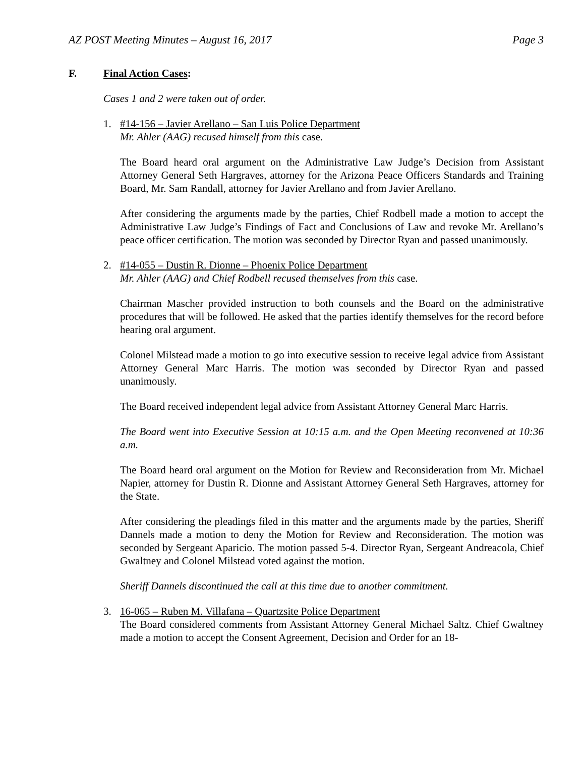AZ POST Meeting Minutes – August 16, 2017 Page 3
F. Final Action Cases:
Cases 1 and 2 were taken out of order.
1. #14-156 – Javier Arellano – San Luis Police Department
Mr. Ahler (AAG) recused himself from this case.
The Board heard oral argument on the Administrative Law Judge’s Decision from Assistant Attorney General Seth Hargraves, attorney for the Arizona Peace Officers Standards and Training Board, Mr. Sam Randall, attorney for Javier Arellano and from Javier Arellano.
After considering the arguments made by the parties, Chief Rodbell made a motion to accept the Administrative Law Judge’s Findings of Fact and Conclusions of Law and revoke Mr. Arellano’s peace officer certification. The motion was seconded by Director Ryan and passed unanimously.
2. #14-055 – Dustin R. Dionne – Phoenix Police Department
Mr. Ahler (AAG) and Chief Rodbell recused themselves from this case.
Chairman Mascher provided instruction to both counsels and the Board on the administrative procedures that will be followed. He asked that the parties identify themselves for the record before hearing oral argument.
Colonel Milstead made a motion to go into executive session to receive legal advice from Assistant Attorney General Marc Harris. The motion was seconded by Director Ryan and passed unanimously.
The Board received independent legal advice from Assistant Attorney General Marc Harris.
The Board went into Executive Session at 10:15 a.m. and the Open Meeting reconvened at 10:36 a.m.
The Board heard oral argument on the Motion for Review and Reconsideration from Mr. Michael Napier, attorney for Dustin R. Dionne and Assistant Attorney General Seth Hargraves, attorney for the State.
After considering the pleadings filed in this matter and the arguments made by the parties, Sheriff Dannels made a motion to deny the Motion for Review and Reconsideration. The motion was seconded by Sergeant Aparicio. The motion passed 5-4. Director Ryan, Sergeant Andreacola, Chief Gwaltney and Colonel Milstead voted against the motion.
Sheriff Dannels discontinued the call at this time due to another commitment.
3. 16-065 – Ruben M. Villafana – Quartzsite Police Department
The Board considered comments from Assistant Attorney General Michael Saltz. Chief Gwaltney made a motion to accept the Consent Agreement, Decision and Order for an 18-